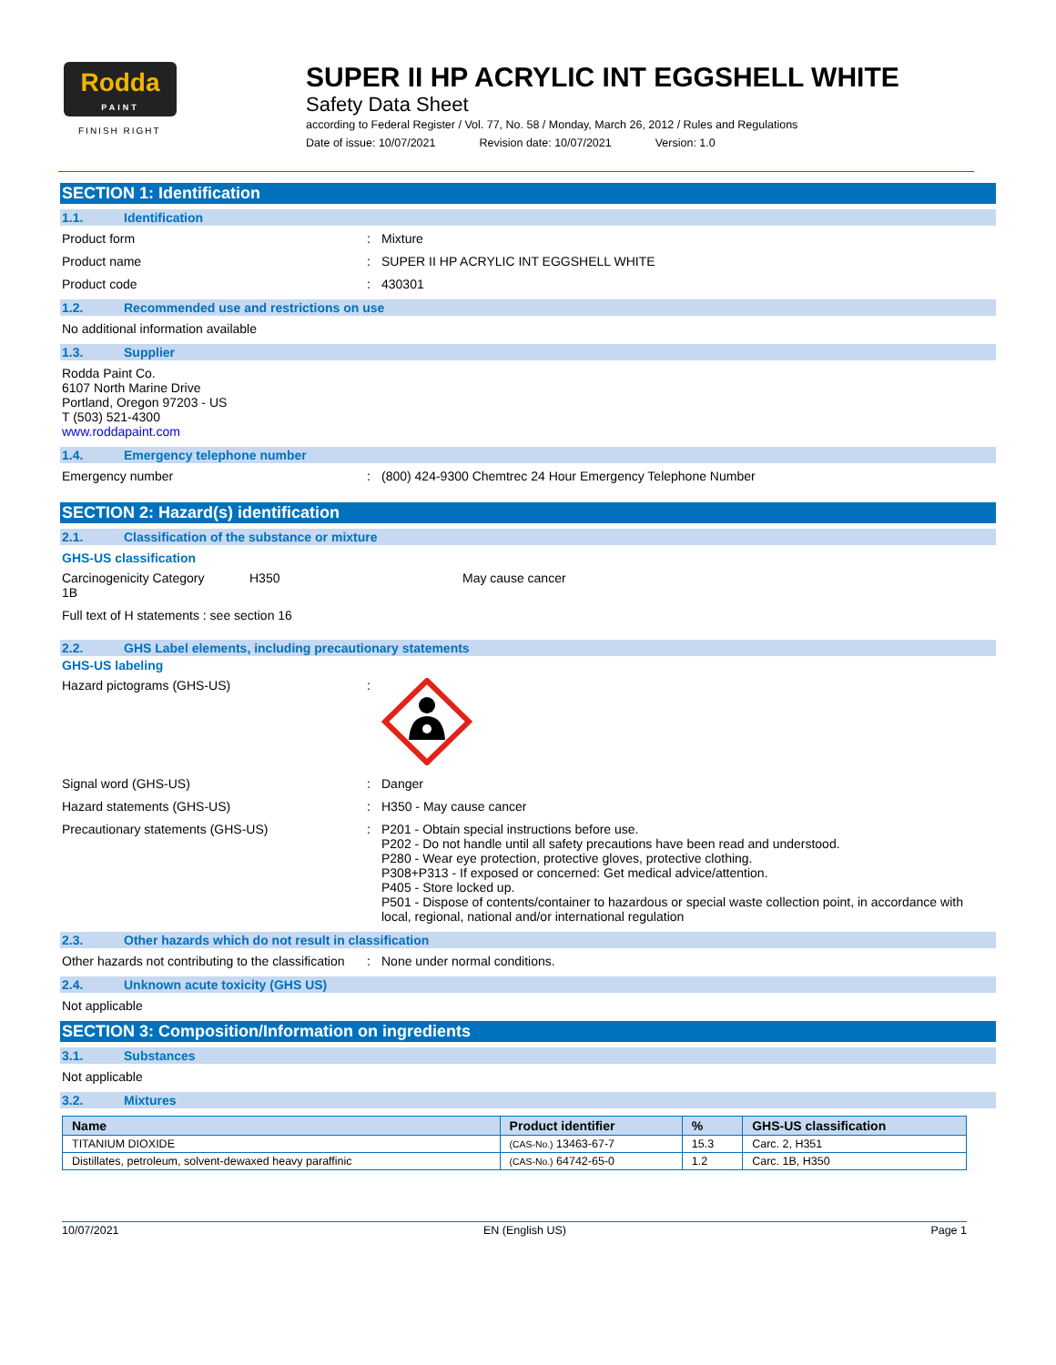Rodda
PAINT
FINISH RIGHT
SUPER II HP ACRYLIC INT EGGSHELL WHITE
Safety Data Sheet
according to Federal Register / Vol. 77, No. 58 / Monday, March 26, 2012 / Rules and Regulations
Date of issue: 10/07/2021 Revision date: 10/07/2021 Version: 1.0
SECTION 1: Identification
1.1. Identification
Product form : Mixture
Product name : SUPER II HP ACRYLIC INT EGGSHELL WHITE
Product code : 430301
1.2. Recommended use and restrictions on use
No additional information available
1.3. Supplier
Rodda Paint Co.
6107 North Marine Drive
Portland, Oregon 97203 - US
T (503) 521-4300
www.roddapaint.com
1.4. Emergency telephone number
Emergency number : (800) 424-9300 Chemtrec 24 Hour Emergency Telephone Number
SECTION 2: Hazard(s) identification
2.1. Classification of the substance or mixture
GHS-US classification
Carcinogenicity Category 1B
H350 May cause cancer
Full text of H statements : see section 16
2.2. GHS Label elements, including precautionary statements
GHS-US labeling
Hazard pictograms (GHS-US) :
Signal word (GHS-US) : Danger
Hazard statements (GHS-US) : H350 - May cause cancer
Precautionary statements (GHS-US) : P201 - Obtain special instructions before use.
P202 - Do not handle until all safety precautions have been read and understood.
P280 - Wear eye protection, protective gloves, protective clothing.
P308+P313 - If exposed or concerned: Get medical advice/attention.
P405 - Store locked up.
P501 - Dispose of contents/container to hazardous or special waste collection point, in accordance with local, regional, national and/or international regulation
2.3. Other hazards which do not result in classification
Other hazards not contributing to the classification
: None under normal conditions.
2.4. Unknown acute toxicity (GHS US)
Not applicable
SECTION 3: Composition/Information on ingredients
3.1. Substances
Not applicable
3.2. Mixtures
| Name | Product identifier | % | GHS-US classification |
| --- | --- | --- | --- |
| TITANIUM DIOXIDE | (CAS-No.) 13463-67-7 | 15.3 | Carc. 2, H351 |
| Distillates, petroleum, solvent-dewaxed heavy paraffinic | (CAS-No.) 64742-65-0 | 1.2 | Carc. 1B, H350 |
10/07/2021 EN (English US) Page 1